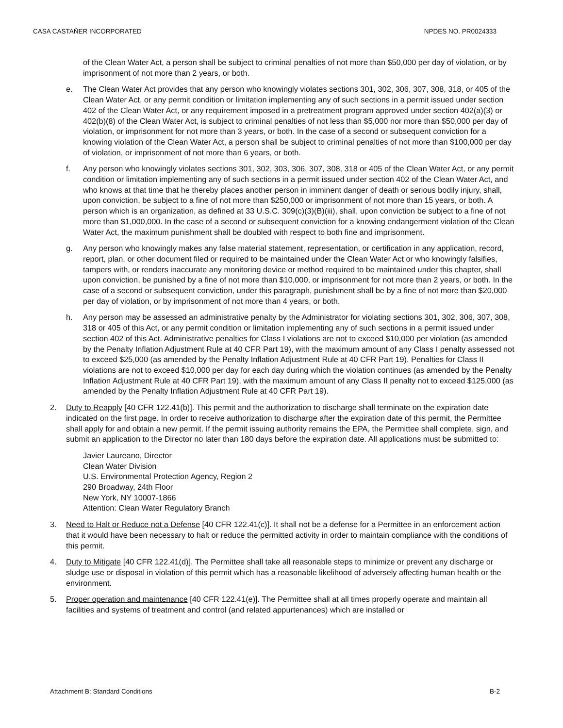CASA CASTAÑER INCORPORATED NPDES NO. PR0024333
of the Clean Water Act, a person shall be subject to criminal penalties of not more than $50,000 per day of violation, or by imprisonment of not more than 2 years, or both.
e. The Clean Water Act provides that any person who knowingly violates sections 301, 302, 306, 307, 308, 318, or 405 of the Clean Water Act, or any permit condition or limitation implementing any of such sections in a permit issued under section 402 of the Clean Water Act, or any requirement imposed in a pretreatment program approved under section 402(a)(3) or 402(b)(8) of the Clean Water Act, is subject to criminal penalties of not less than $5,000 nor more than $50,000 per day of violation, or imprisonment for not more than 3 years, or both. In the case of a second or subsequent conviction for a knowing violation of the Clean Water Act, a person shall be subject to criminal penalties of not more than $100,000 per day of violation, or imprisonment of not more than 6 years, or both.
f. Any person who knowingly violates sections 301, 302, 303, 306, 307, 308, 318 or 405 of the Clean Water Act, or any permit condition or limitation implementing any of such sections in a permit issued under section 402 of the Clean Water Act, and who knows at that time that he thereby places another person in imminent danger of death or serious bodily injury, shall, upon conviction, be subject to a fine of not more than $250,000 or imprisonment of not more than 15 years, or both. A person which is an organization, as defined at 33 U.S.C. 309(c)(3)(B)(iii), shall, upon conviction be subject to a fine of not more than $1,000,000. In the case of a second or subsequent conviction for a knowing endangerment violation of the Clean Water Act, the maximum punishment shall be doubled with respect to both fine and imprisonment.
g. Any person who knowingly makes any false material statement, representation, or certification in any application, record, report, plan, or other document filed or required to be maintained under the Clean Water Act or who knowingly falsifies, tampers with, or renders inaccurate any monitoring device or method required to be maintained under this chapter, shall upon conviction, be punished by a fine of not more than $10,000, or imprisonment for not more than 2 years, or both. In the case of a second or subsequent conviction, under this paragraph, punishment shall be by a fine of not more than $20,000 per day of violation, or by imprisonment of not more than 4 years, or both.
h. Any person may be assessed an administrative penalty by the Administrator for violating sections 301, 302, 306, 307, 308, 318 or 405 of this Act, or any permit condition or limitation implementing any of such sections in a permit issued under section 402 of this Act. Administrative penalties for Class I violations are not to exceed $10,000 per violation (as amended by the Penalty Inflation Adjustment Rule at 40 CFR Part 19), with the maximum amount of any Class I penalty assessed not to exceed $25,000 (as amended by the Penalty Inflation Adjustment Rule at 40 CFR Part 19). Penalties for Class II violations are not to exceed $10,000 per day for each day during which the violation continues (as amended by the Penalty Inflation Adjustment Rule at 40 CFR Part 19), with the maximum amount of any Class II penalty not to exceed $125,000 (as amended by the Penalty Inflation Adjustment Rule at 40 CFR Part 19).
2. Duty to Reapply [40 CFR 122.41(b)]. This permit and the authorization to discharge shall terminate on the expiration date indicated on the first page. In order to receive authorization to discharge after the expiration date of this permit, the Permittee shall apply for and obtain a new permit. If the permit issuing authority remains the EPA, the Permittee shall complete, sign, and submit an application to the Director no later than 180 days before the expiration date. All applications must be submitted to:
Javier Laureano, Director
Clean Water Division
U.S. Environmental Protection Agency, Region 2
290 Broadway, 24th Floor
New York, NY 10007-1866
Attention: Clean Water Regulatory Branch
3. Need to Halt or Reduce not a Defense [40 CFR 122.41(c)]. It shall not be a defense for a Permittee in an enforcement action that it would have been necessary to halt or reduce the permitted activity in order to maintain compliance with the conditions of this permit.
4. Duty to Mitigate [40 CFR 122.41(d)]. The Permittee shall take all reasonable steps to minimize or prevent any discharge or sludge use or disposal in violation of this permit which has a reasonable likelihood of adversely affecting human health or the environment.
5. Proper operation and maintenance [40 CFR 122.41(e)]. The Permittee shall at all times properly operate and maintain all facilities and systems of treatment and control (and related appurtenances) which are installed or
Attachment B: Standard Conditions B-2